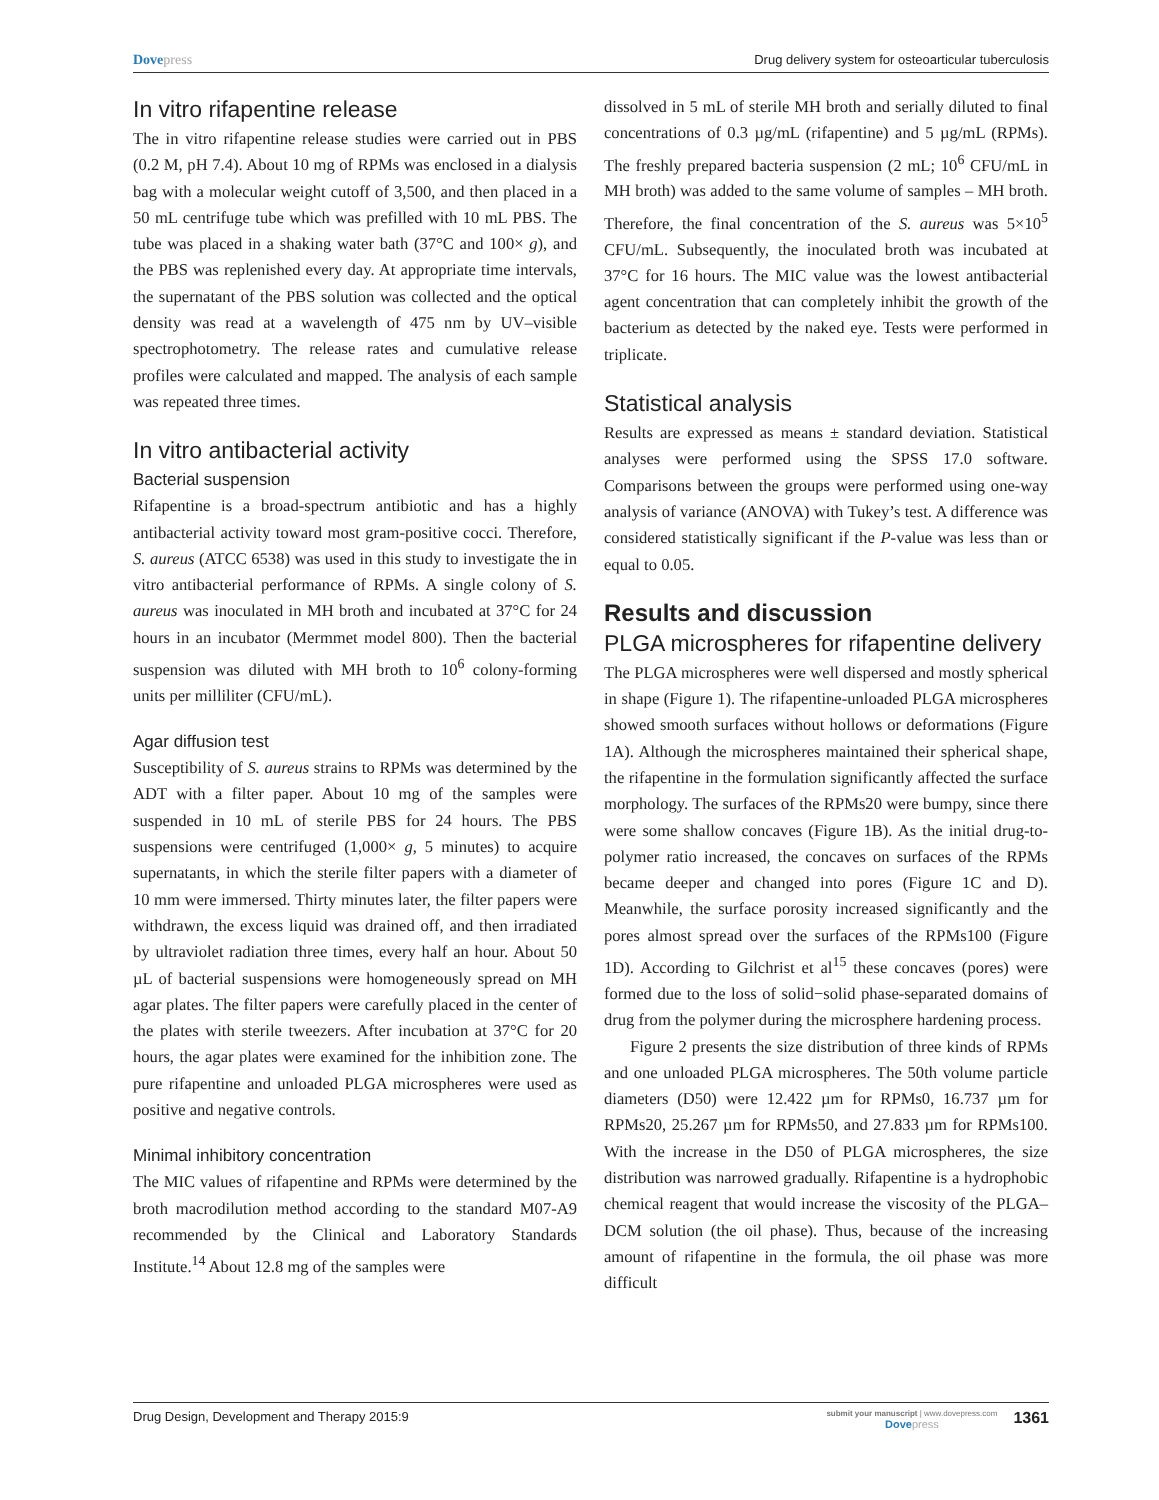Dove press Drug delivery system for osteoarticular tuberculosis
In vitro rifapentine release
The in vitro rifapentine release studies were carried out in PBS (0.2 M, pH 7.4). About 10 mg of RPMs was enclosed in a dialysis bag with a molecular weight cutoff of 3,500, and then placed in a 50 mL centrifuge tube which was prefilled with 10 mL PBS. The tube was placed in a shaking water bath (37°C and 100× g), and the PBS was replenished every day. At appropriate time intervals, the supernatant of the PBS solution was collected and the optical density was read at a wavelength of 475 nm by UV–visible spectrophotometry. The release rates and cumulative release profiles were calculated and mapped. The analysis of each sample was repeated three times.
In vitro antibacterial activity
Bacterial suspension
Rifapentine is a broad-spectrum antibiotic and has a highly antibacterial activity toward most gram-positive cocci. Therefore, S. aureus (ATCC 6538) was used in this study to investigate the in vitro antibacterial performance of RPMs. A single colony of S. aureus was inoculated in MH broth and incubated at 37°C for 24 hours in an incubator (Mermmet model 800). Then the bacterial suspension was diluted with MH broth to 10<sup>6</sup> colony-forming units per milliliter (CFU/mL).
Agar diffusion test
Susceptibility of S. aureus strains to RPMs was determined by the ADT with a filter paper. About 10 mg of the samples were suspended in 10 mL of sterile PBS for 24 hours. The PBS suspensions were centrifuged (1,000× g, 5 minutes) to acquire supernatants, in which the sterile filter papers with a diameter of 10 mm were immersed. Thirty minutes later, the filter papers were withdrawn, the excess liquid was drained off, and then irradiated by ultraviolet radiation three times, every half an hour. About 50 µL of bacterial suspensions were homogeneously spread on MH agar plates. The filter papers were carefully placed in the center of the plates with sterile tweezers. After incubation at 37°C for 20 hours, the agar plates were examined for the inhibition zone. The pure rifapentine and unloaded PLGA microspheres were used as positive and negative controls.
Minimal inhibitory concentration
The MIC values of rifapentine and RPMs were determined by the broth macrodilution method according to the standard M07-A9 recommended by the Clinical and Laboratory Standards Institute.<sup>14</sup> About 12.8 mg of the samples were
dissolved in 5 mL of sterile MH broth and serially diluted to final concentrations of 0.3 µg/mL (rifapentine) and 5 µg/mL (RPMs). The freshly prepared bacteria suspension (2 mL; 10<sup>6</sup> CFU/mL in MH broth) was added to the same volume of samples – MH broth. Therefore, the final concentration of the S. aureus was 5×10<sup>5</sup> CFU/mL. Subsequently, the inoculated broth was incubated at 37°C for 16 hours. The MIC value was the lowest antibacterial agent concentration that can completely inhibit the growth of the bacterium as detected by the naked eye. Tests were performed in triplicate.
Statistical analysis
Results are expressed as means ± standard deviation. Statistical analyses were performed using the SPSS 17.0 software. Comparisons between the groups were performed using one-way analysis of variance (ANOVA) with Tukey’s test. A difference was considered statistically significant if the P-value was less than or equal to 0.05.
Results and discussion
PLGA microspheres for rifapentine delivery
The PLGA microspheres were well dispersed and mostly spherical in shape (Figure 1). The rifapentine-unloaded PLGA microspheres showed smooth surfaces without hollows or deformations (Figure 1A). Although the microspheres maintained their spherical shape, the rifapentine in the formulation significantly affected the surface morphology. The surfaces of the RPMs20 were bumpy, since there were some shallow concaves (Figure 1B). As the initial drug-to-polymer ratio increased, the concaves on surfaces of the RPMs became deeper and changed into pores (Figure 1C and D). Meanwhile, the surface porosity increased significantly and the pores almost spread over the surfaces of the RPMs100 (Figure 1D). According to Gilchrist et al<sup>15</sup> these concaves (pores) were formed due to the loss of solid−solid phase-separated domains of drug from the polymer during the microsphere hardening process.
Figure 2 presents the size distribution of three kinds of RPMs and one unloaded PLGA microspheres. The 50th volume particle diameters (D50) were 12.422 µm for RPMs0, 16.737 µm for RPMs20, 25.267 µm for RPMs50, and 27.833 µm for RPMs100. With the increase in the D50 of PLGA microspheres, the size distribution was narrowed gradually. Rifapentine is a hydrophobic chemical reagent that would increase the viscosity of the PLGA–DCM solution (the oil phase). Thus, because of the increasing amount of rifapentine in the formula, the oil phase was more difficult
Drug Design, Development and Therapy 2015:9 submit your manuscript | www.dovepress.com
Dove press 1361